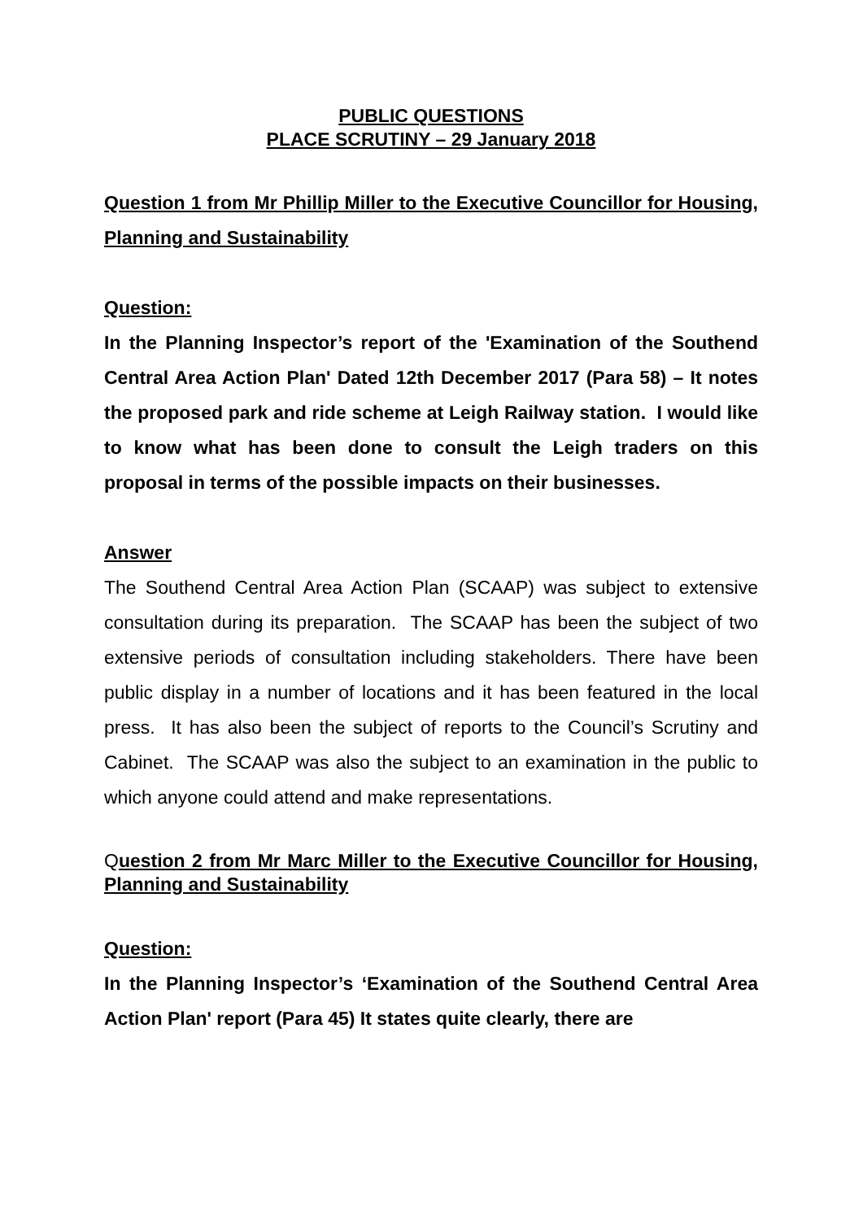PUBLIC QUESTIONS
PLACE SCRUTINY – 29 January 2018
Question 1 from Mr Phillip Miller to the Executive Councillor for Housing, Planning and Sustainability
Question:
In the Planning Inspector’s report of the 'Examination of the Southend Central Area Action Plan' Dated 12th December 2017 (Para 58) – It notes the proposed park and ride scheme at Leigh Railway station. I would like to know what has been done to consult the Leigh traders on this proposal in terms of the possible impacts on their businesses.
Answer
The Southend Central Area Action Plan (SCAAP) was subject to extensive consultation during its preparation. The SCAAP has been the subject of two extensive periods of consultation including stakeholders. There have been public display in a number of locations and it has been featured in the local press. It has also been the subject of reports to the Council’s Scrutiny and Cabinet. The SCAAP was also the subject to an examination in the public to which anyone could attend and make representations.
Question 2 from Mr Marc Miller to the Executive Councillor for Housing, Planning and Sustainability
Question:
In the Planning Inspector’s ‘Examination of the Southend Central Area Action Plan' report (Para 45) It states quite clearly, there are